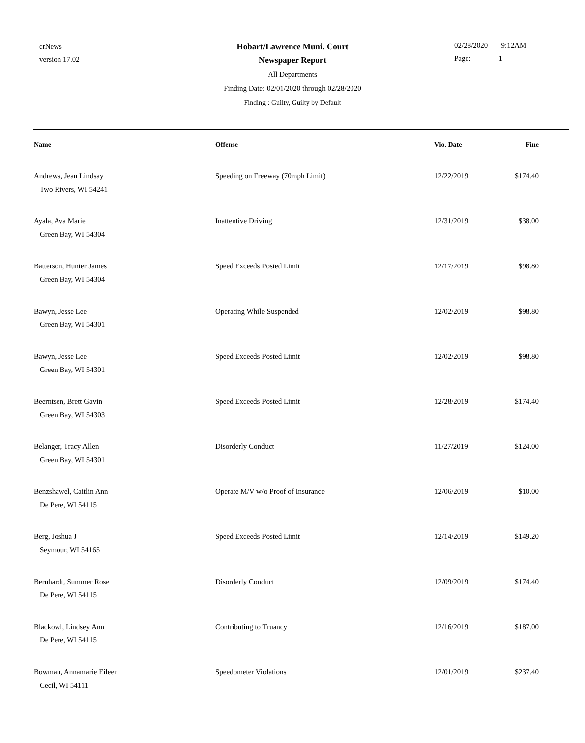crNews
version 17.02
Hobart/Lawrence Muni. Court
Newspaper Report
All Departments
Finding Date: 02/01/2020 through 02/28/2020
Finding : Guilty, Guilty by Default
02/28/2020 9:12AM
Page: 1
| Name | Offense | Vio. Date | Fine |
| --- | --- | --- | --- |
| Andrews, Jean Lindsay Two Rivers, WI 54241 | Speeding on Freeway (70mph Limit) | 12/22/2019 | $174.40 |
| Ayala, Ava Marie Green Bay, WI 54304 | Inattentive Driving | 12/31/2019 | $38.00 |
| Batterson, Hunter James Green Bay, WI 54304 | Speed Exceeds Posted Limit | 12/17/2019 | $98.80 |
| Bawyn, Jesse Lee Green Bay, WI 54301 | Operating While Suspended | 12/02/2019 | $98.80 |
| Bawyn, Jesse Lee Green Bay, WI 54301 | Speed Exceeds Posted Limit | 12/02/2019 | $98.80 |
| Beerntsen, Brett Gavin Green Bay, WI 54303 | Speed Exceeds Posted Limit | 12/28/2019 | $174.40 |
| Belanger, Tracy Allen Green Bay, WI 54301 | Disorderly Conduct | 11/27/2019 | $124.00 |
| Benzshawel, Caitlin Ann De Pere, WI 54115 | Operate M/V w/o Proof of Insurance | 12/06/2019 | $10.00 |
| Berg, Joshua J Seymour, WI 54165 | Speed Exceeds Posted Limit | 12/14/2019 | $149.20 |
| Bernhardt, Summer Rose De Pere, WI 54115 | Disorderly Conduct | 12/09/2019 | $174.40 |
| Blackowl, Lindsey Ann De Pere, WI 54115 | Contributing to Truancy | 12/16/2019 | $187.00 |
| Bowman, Annamarie Eileen Cecil, WI 54111 | Speedometer Violations | 12/01/2019 | $237.40 |